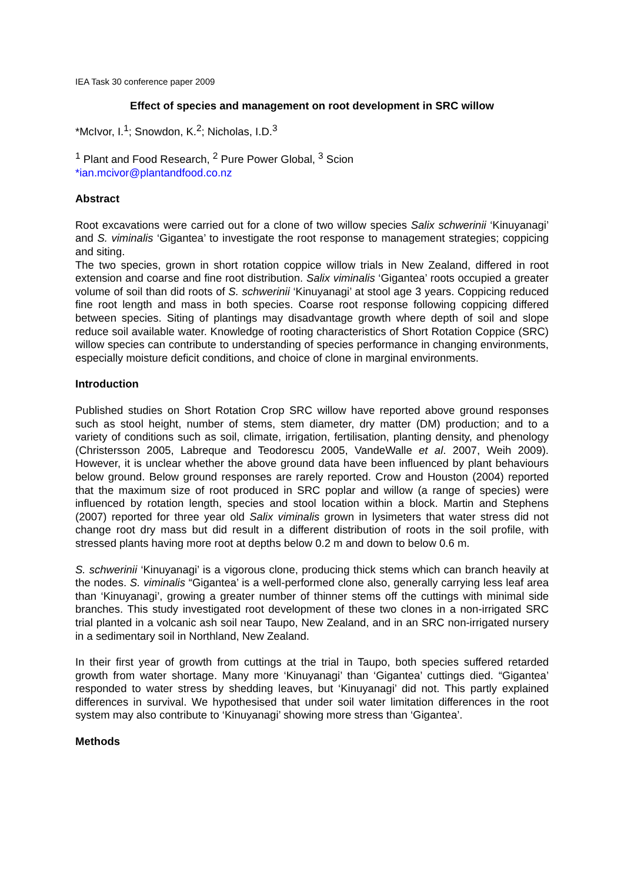IEA Task 30 conference paper 2009
Effect of species and management on root development in SRC willow
*McIvor, I.<sup>1</sup>; Snowdon, K.<sup>2</sup>; Nicholas, I.D.<sup>3</sup>
<sup>1</sup> Plant and Food Research, <sup>2</sup> Pure Power Global, <sup>3</sup> Scion
*ian.mcivor@plantandfood.co.nz
Abstract
Root excavations were carried out for a clone of two willow species Salix schwerinii ‘Kinuyanagi’ and S. viminalis ‘Gigantea’ to investigate the root response to management strategies; coppicing and siting.
The two species, grown in short rotation coppice willow trials in New Zealand, differed in root extension and coarse and fine root distribution. Salix viminalis ‘Gigantea’ roots occupied a greater volume of soil than did roots of S. schwerinii ‘Kinuyanagi’ at stool age 3 years. Coppicing reduced fine root length and mass in both species. Coarse root response following coppicing differed between species. Siting of plantings may disadvantage growth where depth of soil and slope reduce soil available water. Knowledge of rooting characteristics of Short Rotation Coppice (SRC) willow species can contribute to understanding of species performance in changing environments, especially moisture deficit conditions, and choice of clone in marginal environments.
Introduction
Published studies on Short Rotation Crop SRC willow have reported above ground responses such as stool height, number of stems, stem diameter, dry matter (DM) production; and to a variety of conditions such as soil, climate, irrigation, fertilisation, planting density, and phenology (Christersson 2005, Labreque and Teodorescu 2005, VandeWalle et al. 2007, Weih 2009). However, it is unclear whether the above ground data have been influenced by plant behaviours below ground. Below ground responses are rarely reported. Crow and Houston (2004) reported that the maximum size of root produced in SRC poplar and willow (a range of species) were influenced by rotation length, species and stool location within a block. Martin and Stephens (2007) reported for three year old Salix viminalis grown in lysimeters that water stress did not change root dry mass but did result in a different distribution of roots in the soil profile, with stressed plants having more root at depths below 0.2 m and down to below 0.6 m.
S. schwerinii ‘Kinuyanagi’ is a vigorous clone, producing thick stems which can branch heavily at the nodes. S. viminalis “Gigantea’ is a well-performed clone also, generally carrying less leaf area than ‘Kinuyanagi’, growing a greater number of thinner stems off the cuttings with minimal side branches. This study investigated root development of these two clones in a non-irrigated SRC trial planted in a volcanic ash soil near Taupo, New Zealand, and in an SRC non-irrigated nursery in a sedimentary soil in Northland, New Zealand.
In their first year of growth from cuttings at the trial in Taupo, both species suffered retarded growth from water shortage. Many more ‘Kinuyanagi’ than ‘Gigantea’ cuttings died. “Gigantea’ responded to water stress by shedding leaves, but ‘Kinuyanagi’ did not. This partly explained differences in survival. We hypothesised that under soil water limitation differences in the root system may also contribute to ‘Kinuyanagi’ showing more stress than ‘Gigantea’.
Methods